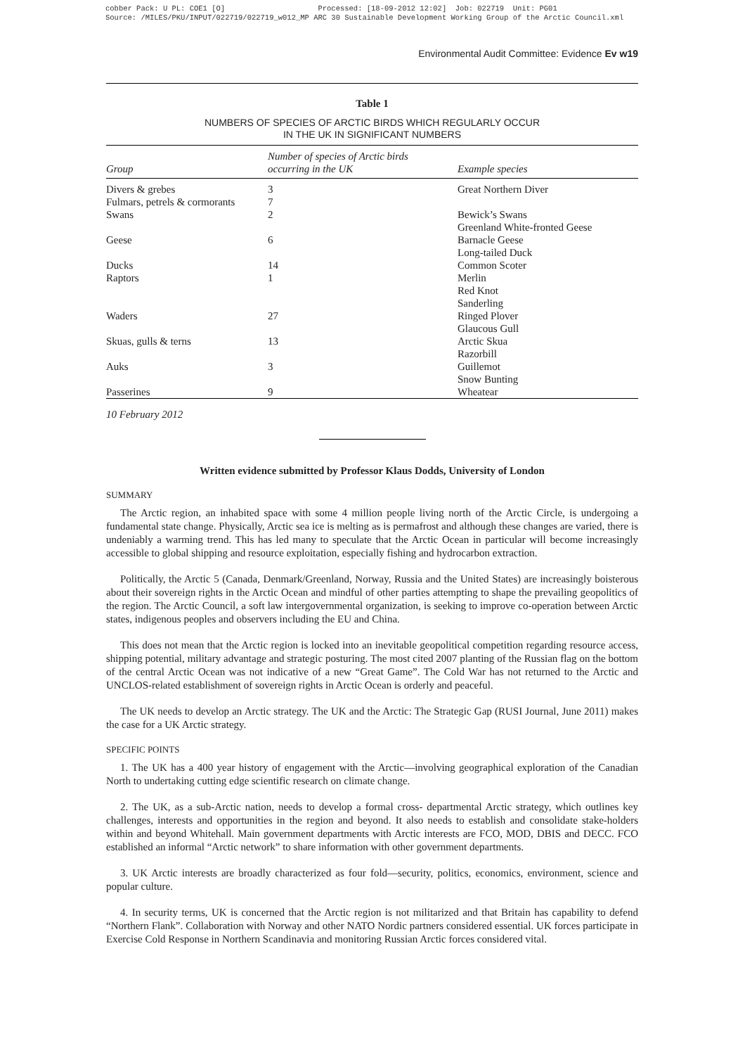cobber Pack: U PL: COE1 [O] Processed: [18-09-2012 12:02] Job: 022719 Unit: PG01 Source: /MILES/PKU/INPUT/022719/022719_w012_MP ARC 30 Sustainable Development Working Group of the Arctic Council.xml
Environmental Audit Committee: Evidence Ev w19
Table 1
NUMBERS OF SPECIES OF ARCTIC BIRDS WHICH REGULARLY OCCUR
IN THE UK IN SIGNIFICANT NUMBERS
| Group | Number of species of Arctic birds occurring in the UK | Example species |
| --- | --- | --- |
| Divers & grebes | 3 | Great Northern Diver |
| Fulmars, petrels & cormorants | 7 | |
| Swans | 2 | Bewick’s Swans Greenland White-fronted Geese |
| Geese | 6 | Barnacle Geese Long-tailed Duck |
| Ducks | 14 | Common Scoter |
| Raptors | 1 | Merlin Red Knot Sanderling |
| Waders | 27 | Ringed Plover Glaucous Gull |
| Skuas, gulls & terns | 13 | Arctic Skua Razorbill |
| Auks | 3 | Guillemot Snow Bunting |
| Passerines | 9 | Wheatear |
10 February 2012
Written evidence submitted by Professor Klaus Dodds, University of London
SUMMARY
The Arctic region, an inhabited space with some 4 million people living north of the Arctic Circle, is undergoing a fundamental state change. Physically, Arctic sea ice is melting as is permafrost and although these changes are varied, there is undeniably a warming trend. This has led many to speculate that the Arctic Ocean in particular will become increasingly accessible to global shipping and resource exploitation, especially fishing and hydrocarbon extraction.
Politically, the Arctic 5 (Canada, Denmark/Greenland, Norway, Russia and the United States) are increasingly boisterous about their sovereign rights in the Arctic Ocean and mindful of other parties attempting to shape the prevailing geopolitics of the region. The Arctic Council, a soft law intergovernmental organization, is seeking to improve co-operation between Arctic states, indigenous peoples and observers including the EU and China.
This does not mean that the Arctic region is locked into an inevitable geopolitical competition regarding resource access, shipping potential, military advantage and strategic posturing. The most cited 2007 planting of the Russian flag on the bottom of the central Arctic Ocean was not indicative of a new “Great Game”. The Cold War has not returned to the Arctic and UNCLOS-related establishment of sovereign rights in Arctic Ocean is orderly and peaceful.
The UK needs to develop an Arctic strategy. The UK and the Arctic: The Strategic Gap (RUSI Journal, June 2011) makes the case for a UK Arctic strategy.
SPECIFIC POINTS
1. The UK has a 400 year history of engagement with the Arctic—involving geographical exploration of the Canadian North to undertaking cutting edge scientific research on climate change.
2. The UK, as a sub-Arctic nation, needs to develop a formal cross- departmental Arctic strategy, which outlines key challenges, interests and opportunities in the region and beyond. It also needs to establish and consolidate stake-holders within and beyond Whitehall. Main government departments with Arctic interests are FCO, MOD, DBIS and DECC. FCO established an informal “Arctic network” to share information with other government departments.
3. UK Arctic interests are broadly characterized as four fold—security, politics, economics, environment, science and popular culture.
4. In security terms, UK is concerned that the Arctic region is not militarized and that Britain has capability to defend “Northern Flank”. Collaboration with Norway and other NATO Nordic partners considered essential. UK forces participate in Exercise Cold Response in Northern Scandinavia and monitoring Russian Arctic forces considered vital.